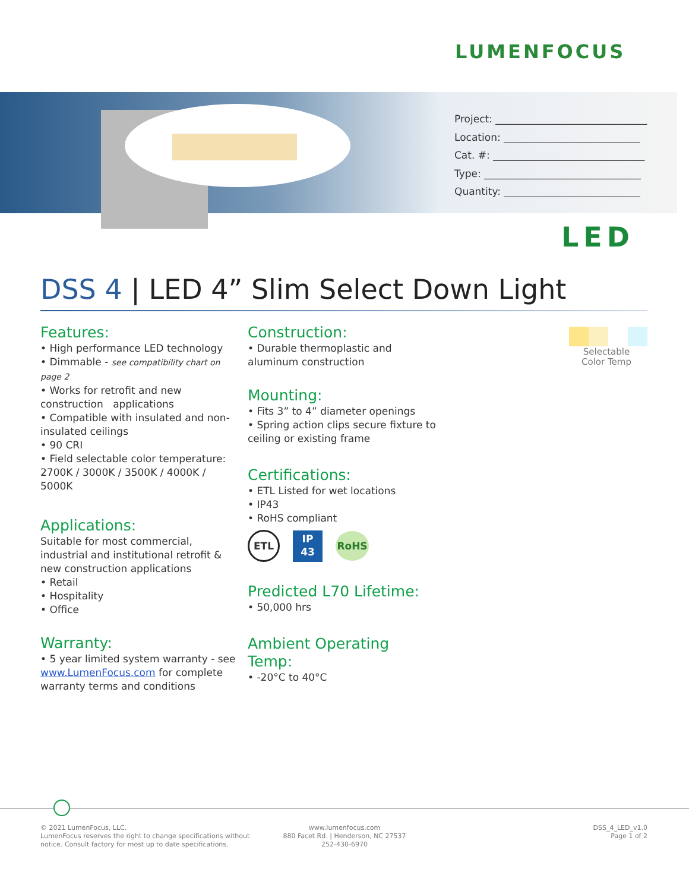LUMENFOCUS
Project: ______________________________
Location: ___________________________
Cat. #: ______________________________
Type: _______________________________
Quantity: ___________________________
LED
DSS 4 | LED 4” Slim Select Down Light
Features:
• High performance LED technology
• Dimmable - see compatibility chart on page 2
• Works for retrofit and new construction applications
• Compatible with insulated and non-insulated ceilings
• 90 CRI
• Field selectable color temperature: 2700K / 3000K / 3500K / 4000K / 5000K
Applications:
Suitable for most commercial, industrial and institutional retrofit & new construction applications
• Retail
• Hospitality
• Office
Warranty:
• 5 year limited system warranty - see www.LumenFocus.com for complete warranty terms and conditions
Construction:
• Durable thermoplastic and aluminum construction
Mounting:
• Fits 3” to 4” diameter openings
• Spring action clips secure fixture to ceiling or existing frame
Certifications:
• ETL Listed for wet locations
• IP43
• RoHS compliant
ETL
IP
43
RoHS
Predicted L70 Lifetime:
• 50,000 hrs
Ambient Operating Temp:
• -20°C to 40°C
Selectable Color Temp
© 2021 LumenFocus, LLC.
LumenFocus reserves the right to change specifications without
notice. Consult factory for most up to date specifications.
www.lumenfocus.com
880 Facet Rd. | Henderson, NC 27537
252-430-6970
DSS_4_LED_v1.0
Page 1 of 2